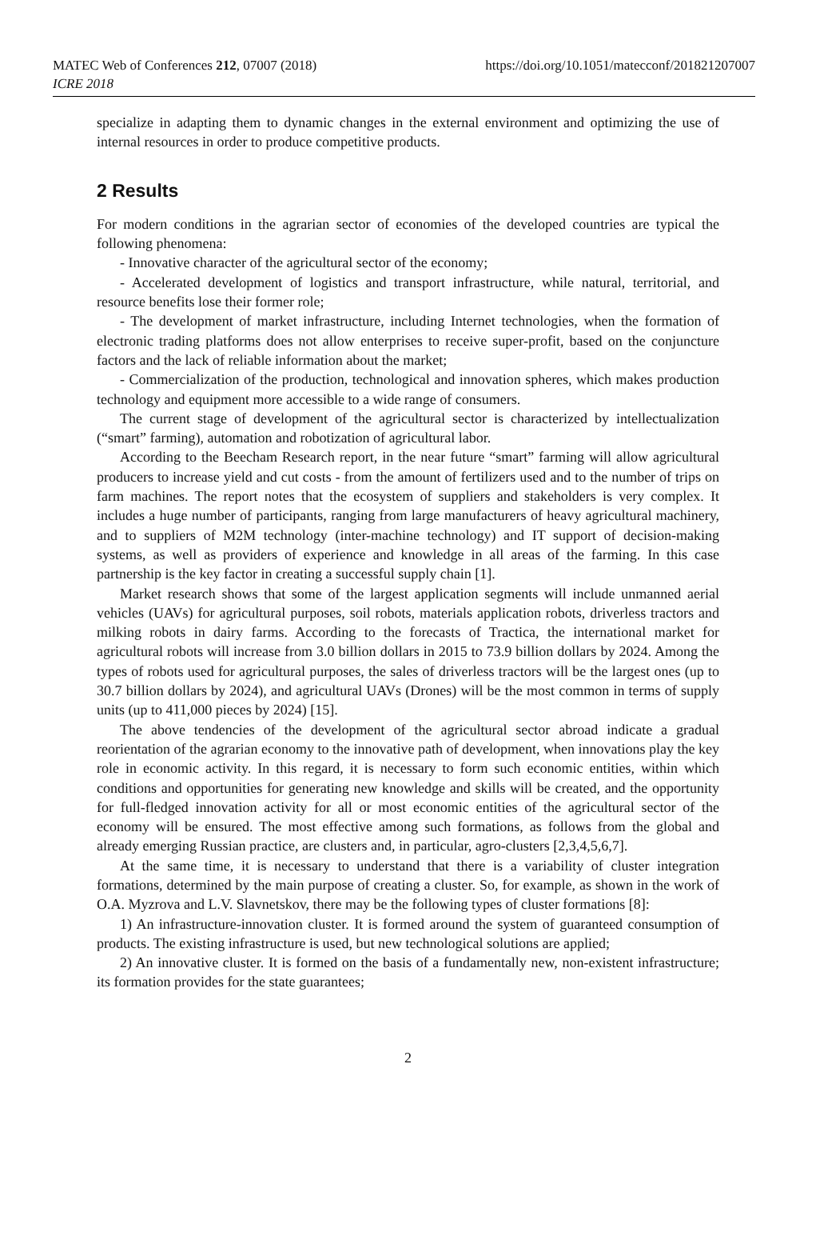MATEC Web of Conferences 212, 07007 (2018)
ICRE 2018
https://doi.org/10.1051/matecconf/201821207007
specialize in adapting them to dynamic changes in the external environment and optimizing the use of internal resources in order to produce competitive products.
2 Results
For modern conditions in the agrarian sector of economies of the developed countries are typical the following phenomena:
- Innovative character of the agricultural sector of the economy;
- Accelerated development of logistics and transport infrastructure, while natural, territorial, and resource benefits lose their former role;
- The development of market infrastructure, including Internet technologies, when the formation of electronic trading platforms does not allow enterprises to receive super-profit, based on the conjuncture factors and the lack of reliable information about the market;
- Commercialization of the production, technological and innovation spheres, which makes production technology and equipment more accessible to a wide range of consumers.
The current stage of development of the agricultural sector is characterized by intellectualization (“smart” farming), automation and robotization of agricultural labor.
According to the Beecham Research report, in the near future “smart” farming will allow agricultural producers to increase yield and cut costs - from the amount of fertilizers used and to the number of trips on farm machines. The report notes that the ecosystem of suppliers and stakeholders is very complex. It includes a huge number of participants, ranging from large manufacturers of heavy agricultural machinery, and to suppliers of M2M technology (inter-machine technology) and IT support of decision-making systems, as well as providers of experience and knowledge in all areas of the farming. In this case partnership is the key factor in creating a successful supply chain [1].
Market research shows that some of the largest application segments will include unmanned aerial vehicles (UAVs) for agricultural purposes, soil robots, materials application robots, driverless tractors and milking robots in dairy farms. According to the forecasts of Tractica, the international market for agricultural robots will increase from 3.0 billion dollars in 2015 to 73.9 billion dollars by 2024. Among the types of robots used for agricultural purposes, the sales of driverless tractors will be the largest ones (up to 30.7 billion dollars by 2024), and agricultural UAVs (Drones) will be the most common in terms of supply units (up to 411,000 pieces by 2024) [15].
The above tendencies of the development of the agricultural sector abroad indicate a gradual reorientation of the agrarian economy to the innovative path of development, when innovations play the key role in economic activity. In this regard, it is necessary to form such economic entities, within which conditions and opportunities for generating new knowledge and skills will be created, and the opportunity for full-fledged innovation activity for all or most economic entities of the agricultural sector of the economy will be ensured. The most effective among such formations, as follows from the global and already emerging Russian practice, are clusters and, in particular, agro-clusters [2,3,4,5,6,7].
At the same time, it is necessary to understand that there is a variability of cluster integration formations, determined by the main purpose of creating a cluster. So, for example, as shown in the work of O.A. Myzrova and L.V. Slavnetskov, there may be the following types of cluster formations [8]:
1) An infrastructure-innovation cluster. It is formed around the system of guaranteed consumption of products. The existing infrastructure is used, but new technological solutions are applied;
2) An innovative cluster. It is formed on the basis of a fundamentally new, non-existent infrastructure; its formation provides for the state guarantees;
2